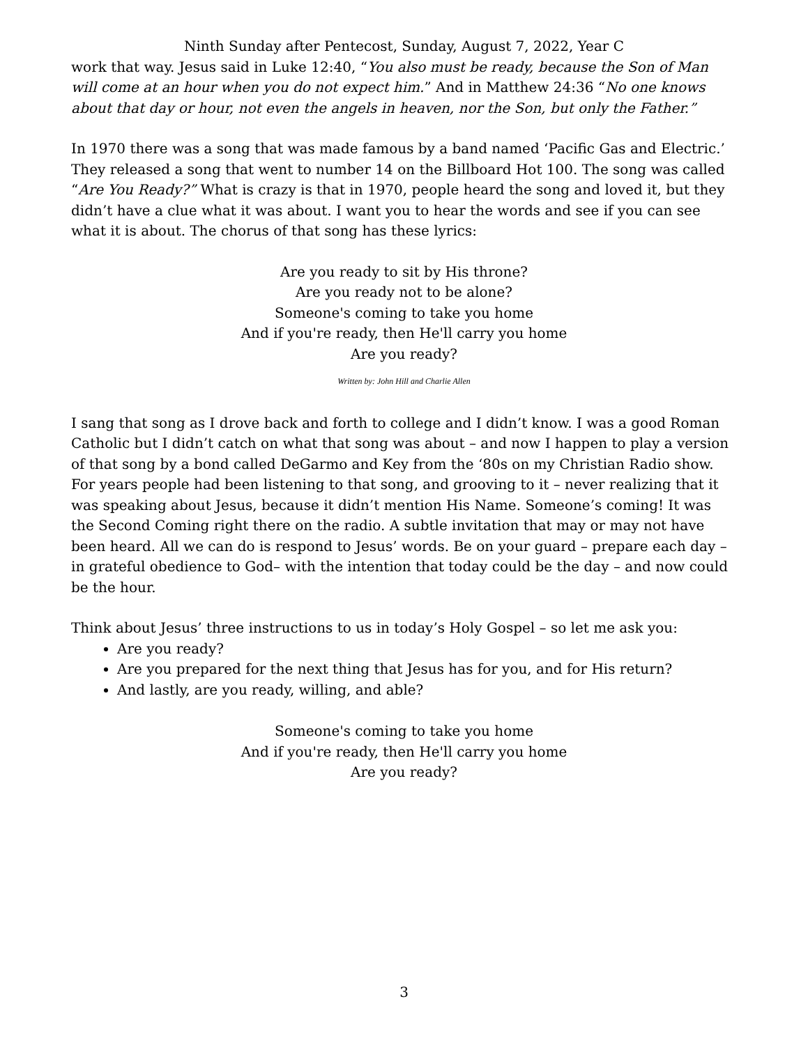Ninth Sunday after Pentecost, Sunday, August 7, 2022, Year C
work that way. Jesus said in Luke 12:40, “You also must be ready, because the Son of Man will come at an hour when you do not expect him.” And in Matthew 24:36 “No one knows about that day or hour, not even the angels in heaven, nor the Son, but only the Father.”
In 1970 there was a song that was made famous by a band named ‘Pacific Gas and Electric.’ They released a song that went to number 14 on the Billboard Hot 100. The song was called “Are You Ready?” What is crazy is that in 1970, people heard the song and loved it, but they didn’t have a clue what it was about. I want you to hear the words and see if you can see what it is about. The chorus of that song has these lyrics:
Are you ready to sit by His throne?
Are you ready not to be alone?
Someone's coming to take you home
And if you're ready, then He'll carry you home
Are you ready?
Written by: John Hill and Charlie Allen
I sang that song as I drove back and forth to college and I didn’t know. I was a good Roman Catholic but I didn’t catch on what that song was about – and now I happen to play a version of that song by a bond called DeGarmo and Key from the ‘80s on my Christian Radio show. For years people had been listening to that song, and grooving to it – never realizing that it was speaking about Jesus, because it didn’t mention His Name. Someone’s coming! It was the Second Coming right there on the radio. A subtle invitation that may or may not have been heard. All we can do is respond to Jesus’ words. Be on your guard – prepare each day – in grateful obedience to God– with the intention that today could be the day – and now could be the hour.
Think about Jesus’ three instructions to us in today’s Holy Gospel – so let me ask you:
Are you ready?
Are you prepared for the next thing that Jesus has for you, and for His return?
And lastly, are you ready, willing, and able?
Someone's coming to take you home
And if you're ready, then He'll carry you home
Are you ready?
3